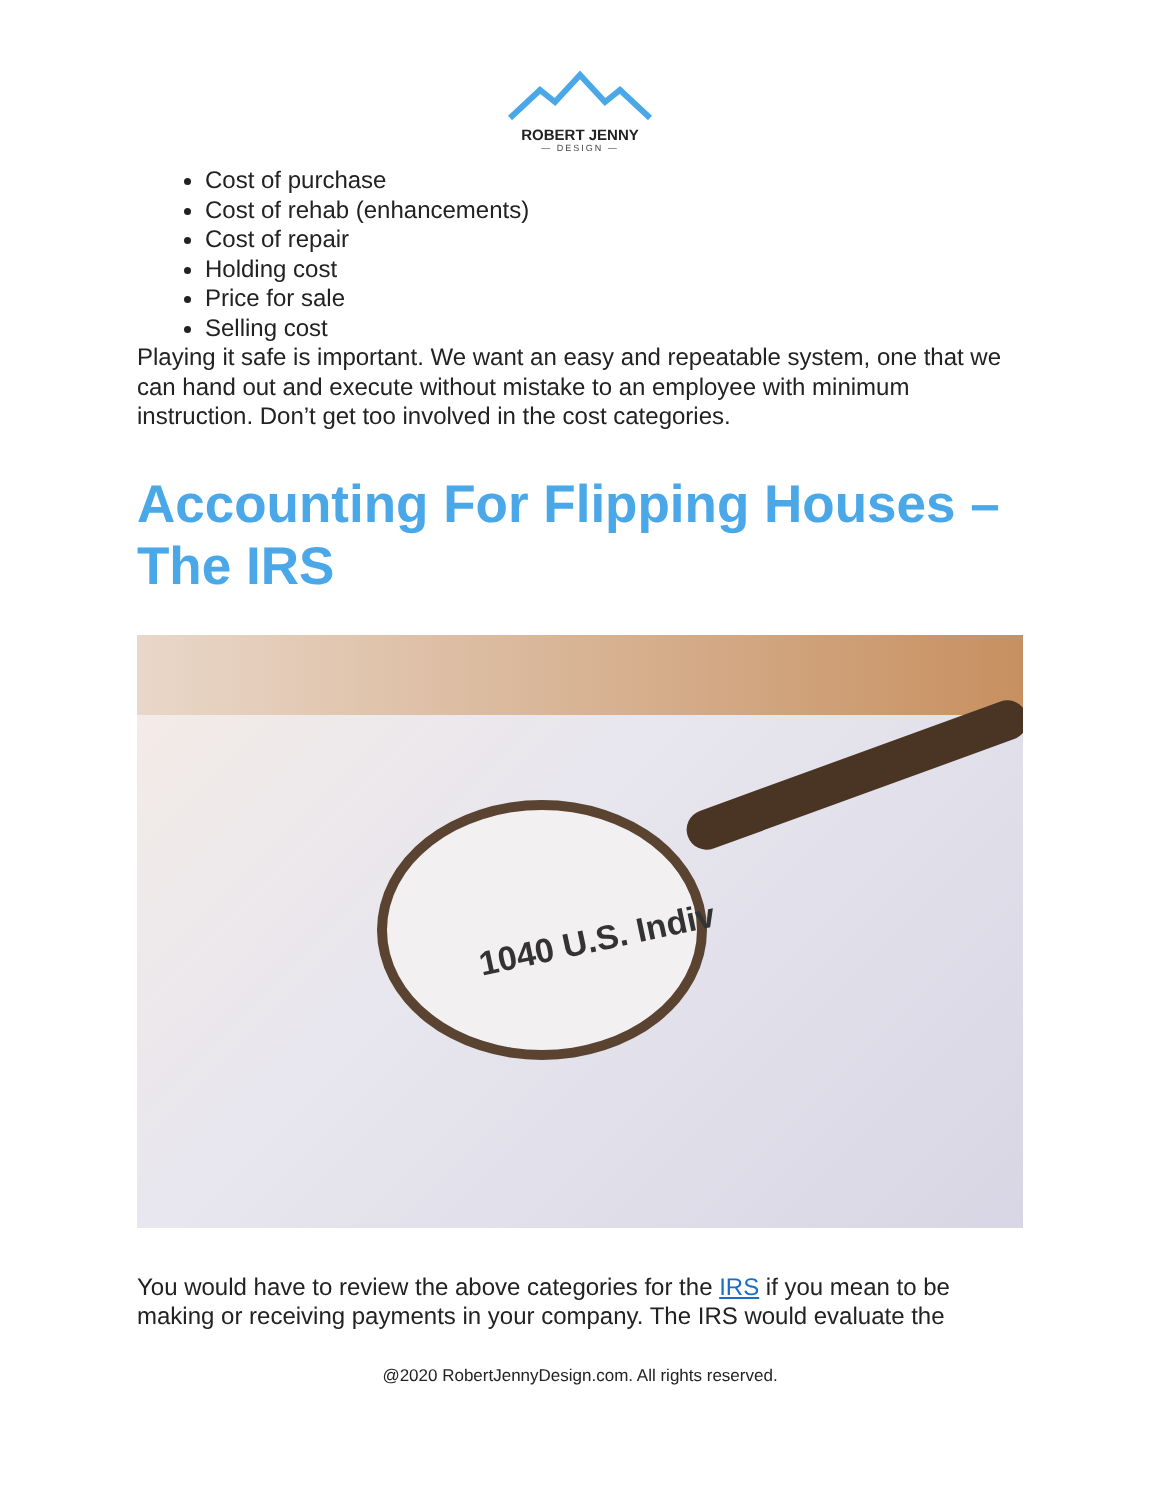ROBERT JENNY
— DESIGN —
Cost of purchase
Cost of rehab (enhancements)
Cost of repair
Holding cost
Price for sale
Selling cost
Playing it safe is important. We want an easy and repeatable system, one that we can hand out and execute without mistake to an employee with minimum instruction. Don’t get too involved in the cost categories.
Accounting For Flipping Houses – The IRS
1040 U.S. Indiv
You would have to review the above categories for the IRS if you mean to be making or receiving payments in your company. The IRS would evaluate the
@2020 RobertJennyDesign.com. All rights reserved.